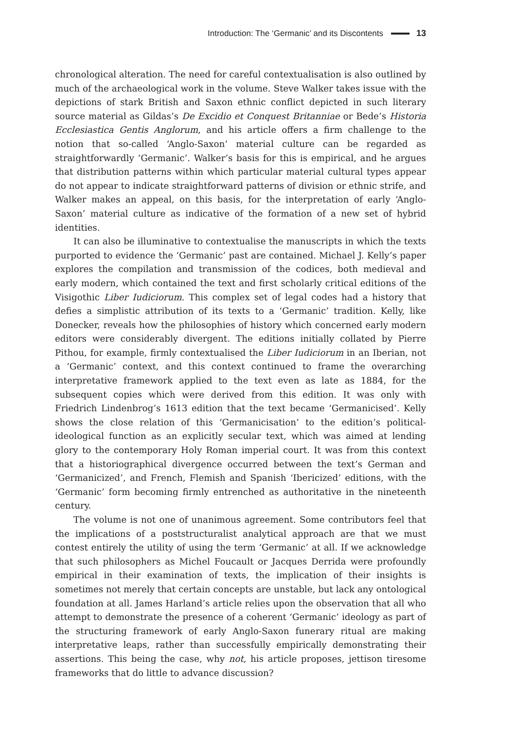Introduction: The ‘Germanic’ and its Discontents 13
chronological alteration. The need for careful contextualisation is also outlined by much of the archaeological work in the volume. Steve Walker takes issue with the depictions of stark British and Saxon ethnic conflict depicted in such literary source material as Gildas’s De Excidio et Conquest Britanniae or Bede’s Historia Ecclesiastica Gentis Anglorum, and his article offers a firm challenge to the notion that so-called ‘Anglo-Saxon’ material culture can be regarded as straightforwardly ‘Germanic’. Walker’s basis for this is empirical, and he argues that distribution patterns within which particular material cultural types appear do not appear to indicate straightforward patterns of division or ethnic strife, and Walker makes an appeal, on this basis, for the interpretation of early ‘Anglo-Saxon’ material culture as indicative of the formation of a new set of hybrid identities.
It can also be illuminative to contextualise the manuscripts in which the texts purported to evidence the ‘Germanic’ past are contained. Michael J. Kelly’s paper explores the compilation and transmission of the codices, both medieval and early modern, which contained the text and first scholarly critical editions of the Visigothic Liber Iudiciorum. This complex set of legal codes had a history that defies a simplistic attribution of its texts to a ‘Germanic’ tradition. Kelly, like Donecker, reveals how the philosophies of history which concerned early modern editors were considerably divergent. The editions initially collated by Pierre Pithou, for example, firmly contextualised the Liber Iudiciorum in an Iberian, not a ‘Germanic’ context, and this context continued to frame the overarching interpretative framework applied to the text even as late as 1884, for the subsequent copies which were derived from this edition. It was only with Friedrich Lindenbrog’s 1613 edition that the text became ‘Germanicised’. Kelly shows the close relation of this ‘Germanicisation’ to the edition’s political-ideological function as an explicitly secular text, which was aimed at lending glory to the contemporary Holy Roman imperial court. It was from this context that a historiographical divergence occurred between the text’s German and ‘Germanicized’, and French, Flemish and Spanish ‘Ibericized’ editions, with the ‘Germanic’ form becoming firmly entrenched as authoritative in the nineteenth century.
The volume is not one of unanimous agreement. Some contributors feel that the implications of a poststructuralist analytical approach are that we must contest entirely the utility of using the term ‘Germanic’ at all. If we acknowledge that such philosophers as Michel Foucault or Jacques Derrida were profoundly empirical in their examination of texts, the implication of their insights is sometimes not merely that certain concepts are unstable, but lack any ontological foundation at all. James Harland’s article relies upon the observation that all who attempt to demonstrate the presence of a coherent ‘Germanic’ ideology as part of the structuring framework of early Anglo-Saxon funerary ritual are making interpretative leaps, rather than successfully empirically demonstrating their assertions. This being the case, why not, his article proposes, jettison tiresome frameworks that do little to advance discussion?